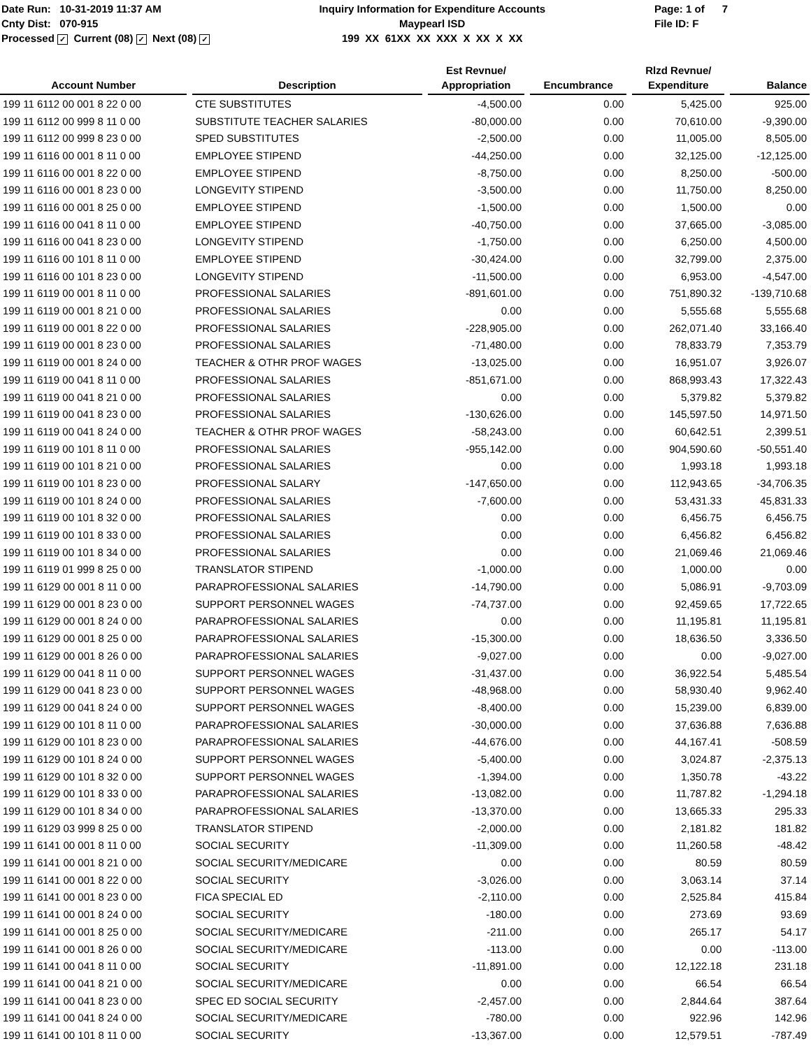Date Run: 10-31-2019 11:37 AM
Cnty Dist: 070-915
Processed ✓ Current (08) ✓ Next (08) ✓
Inquiry Information for Expenditure Accounts
Maypearl ISD
199 XX 61XX XX XXX X XX X XX
Page: 1 of 7
File ID: F
| Account Number | | Description | | Est Revnue/ Appropriation | | Encumbrance | | Rlzd Revnue/ Expenditure | | Balance |
| --- | --- | --- | --- | --- | --- | --- | --- | --- | --- | --- |
| 199 11 6112 00 001 8 22 0 00 | | CTE SUBSTITUTES | | -4,500.00 | | 0.00 | | 5,425.00 | | 925.00 |
| 199 11 6112 00 999 8 11 0 00 | | SUBSTITUTE TEACHER SALARIES | | -80,000.00 | | 0.00 | | 70,610.00 | | -9,390.00 |
| 199 11 6112 00 999 8 23 0 00 | | SPED SUBSTITUTES | | -2,500.00 | | 0.00 | | 11,005.00 | | 8,505.00 |
| 199 11 6116 00 001 8 11 0 00 | | EMPLOYEE STIPEND | | -44,250.00 | | 0.00 | | 32,125.00 | | -12,125.00 |
| 199 11 6116 00 001 8 22 0 00 | | EMPLOYEE STIPEND | | -8,750.00 | | 0.00 | | 8,250.00 | | -500.00 |
| 199 11 6116 00 001 8 23 0 00 | | LONGEVITY STIPEND | | -3,500.00 | | 0.00 | | 11,750.00 | | 8,250.00 |
| 199 11 6116 00 001 8 25 0 00 | | EMPLOYEE STIPEND | | -1,500.00 | | 0.00 | | 1,500.00 | | 0.00 |
| 199 11 6116 00 041 8 11 0 00 | | EMPLOYEE STIPEND | | -40,750.00 | | 0.00 | | 37,665.00 | | -3,085.00 |
| 199 11 6116 00 041 8 23 0 00 | | LONGEVITY STIPEND | | -1,750.00 | | 0.00 | | 6,250.00 | | 4,500.00 |
| 199 11 6116 00 101 8 11 0 00 | | EMPLOYEE STIPEND | | -30,424.00 | | 0.00 | | 32,799.00 | | 2,375.00 |
| 199 11 6116 00 101 8 23 0 00 | | LONGEVITY STIPEND | | -11,500.00 | | 0.00 | | 6,953.00 | | -4,547.00 |
| 199 11 6119 00 001 8 11 0 00 | | PROFESSIONAL SALARIES | | -891,601.00 | | 0.00 | | 751,890.32 | | -139,710.68 |
| 199 11 6119 00 001 8 21 0 00 | | PROFESSIONAL SALARIES | | 0.00 | | 0.00 | | 5,555.68 | | 5,555.68 |
| 199 11 6119 00 001 8 22 0 00 | | PROFESSIONAL SALARIES | | -228,905.00 | | 0.00 | | 262,071.40 | | 33,166.40 |
| 199 11 6119 00 001 8 23 0 00 | | PROFESSIONAL SALARIES | | -71,480.00 | | 0.00 | | 78,833.79 | | 7,353.79 |
| 199 11 6119 00 001 8 24 0 00 | | TEACHER & OTHR PROF WAGES | | -13,025.00 | | 0.00 | | 16,951.07 | | 3,926.07 |
| 199 11 6119 00 041 8 11 0 00 | | PROFESSIONAL SALARIES | | -851,671.00 | | 0.00 | | 868,993.43 | | 17,322.43 |
| 199 11 6119 00 041 8 21 0 00 | | PROFESSIONAL SALARIES | | 0.00 | | 0.00 | | 5,379.82 | | 5,379.82 |
| 199 11 6119 00 041 8 23 0 00 | | PROFESSIONAL SALARIES | | -130,626.00 | | 0.00 | | 145,597.50 | | 14,971.50 |
| 199 11 6119 00 041 8 24 0 00 | | TEACHER & OTHR PROF WAGES | | -58,243.00 | | 0.00 | | 60,642.51 | | 2,399.51 |
| 199 11 6119 00 101 8 11 0 00 | | PROFESSIONAL SALARIES | | -955,142.00 | | 0.00 | | 904,590.60 | | -50,551.40 |
| 199 11 6119 00 101 8 21 0 00 | | PROFESSIONAL SALARIES | | 0.00 | | 0.00 | | 1,993.18 | | 1,993.18 |
| 199 11 6119 00 101 8 23 0 00 | | PROFESSIONAL SALARY | | -147,650.00 | | 0.00 | | 112,943.65 | | -34,706.35 |
| 199 11 6119 00 101 8 24 0 00 | | PROFESSIONAL SALARIES | | -7,600.00 | | 0.00 | | 53,431.33 | | 45,831.33 |
| 199 11 6119 00 101 8 32 0 00 | | PROFESSIONAL SALARIES | | 0.00 | | 0.00 | | 6,456.75 | | 6,456.75 |
| 199 11 6119 00 101 8 33 0 00 | | PROFESSIONAL SALARIES | | 0.00 | | 0.00 | | 6,456.82 | | 6,456.82 |
| 199 11 6119 00 101 8 34 0 00 | | PROFESSIONAL SALARIES | | 0.00 | | 0.00 | | 21,069.46 | | 21,069.46 |
| 199 11 6119 01 999 8 25 0 00 | | TRANSLATOR STIPEND | | -1,000.00 | | 0.00 | | 1,000.00 | | 0.00 |
| 199 11 6129 00 001 8 11 0 00 | | PARAPROFESSIONAL SALARIES | | -14,790.00 | | 0.00 | | 5,086.91 | | -9,703.09 |
| 199 11 6129 00 001 8 23 0 00 | | SUPPORT PERSONNEL WAGES | | -74,737.00 | | 0.00 | | 92,459.65 | | 17,722.65 |
| 199 11 6129 00 001 8 24 0 00 | | PARAPROFESSIONAL SALARIES | | 0.00 | | 0.00 | | 11,195.81 | | 11,195.81 |
| 199 11 6129 00 001 8 25 0 00 | | PARAPROFESSIONAL SALARIES | | -15,300.00 | | 0.00 | | 18,636.50 | | 3,336.50 |
| 199 11 6129 00 001 8 26 0 00 | | PARAPROFESSIONAL SALARIES | | -9,027.00 | | 0.00 | | 0.00 | | -9,027.00 |
| 199 11 6129 00 041 8 11 0 00 | | SUPPORT PERSONNEL WAGES | | -31,437.00 | | 0.00 | | 36,922.54 | | 5,485.54 |
| 199 11 6129 00 041 8 23 0 00 | | SUPPORT PERSONNEL WAGES | | -48,968.00 | | 0.00 | | 58,930.40 | | 9,962.40 |
| 199 11 6129 00 041 8 24 0 00 | | SUPPORT PERSONNEL WAGES | | -8,400.00 | | 0.00 | | 15,239.00 | | 6,839.00 |
| 199 11 6129 00 101 8 11 0 00 | | PARAPROFESSIONAL SALARIES | | -30,000.00 | | 0.00 | | 37,636.88 | | 7,636.88 |
| 199 11 6129 00 101 8 23 0 00 | | PARAPROFESSIONAL SALARIES | | -44,676.00 | | 0.00 | | 44,167.41 | | -508.59 |
| 199 11 6129 00 101 8 24 0 00 | | SUPPORT PERSONNEL WAGES | | -5,400.00 | | 0.00 | | 3,024.87 | | -2,375.13 |
| 199 11 6129 00 101 8 32 0 00 | | SUPPORT PERSONNEL WAGES | | -1,394.00 | | 0.00 | | 1,350.78 | | -43.22 |
| 199 11 6129 00 101 8 33 0 00 | | PARAPROFESSIONAL SALARIES | | -13,082.00 | | 0.00 | | 11,787.82 | | -1,294.18 |
| 199 11 6129 00 101 8 34 0 00 | | PARAPROFESSIONAL SALARIES | | -13,370.00 | | 0.00 | | 13,665.33 | | 295.33 |
| 199 11 6129 03 999 8 25 0 00 | | TRANSLATOR STIPEND | | -2,000.00 | | 0.00 | | 2,181.82 | | 181.82 |
| 199 11 6141 00 001 8 11 0 00 | | SOCIAL SECURITY | | -11,309.00 | | 0.00 | | 11,260.58 | | -48.42 |
| 199 11 6141 00 001 8 21 0 00 | | SOCIAL SECURITY/MEDICARE | | 0.00 | | 0.00 | | 80.59 | | 80.59 |
| 199 11 6141 00 001 8 22 0 00 | | SOCIAL SECURITY | | -3,026.00 | | 0.00 | | 3,063.14 | | 37.14 |
| 199 11 6141 00 001 8 23 0 00 | | FICA SPECIAL ED | | -2,110.00 | | 0.00 | | 2,525.84 | | 415.84 |
| 199 11 6141 00 001 8 24 0 00 | | SOCIAL SECURITY | | -180.00 | | 0.00 | | 273.69 | | 93.69 |
| 199 11 6141 00 001 8 25 0 00 | | SOCIAL SECURITY/MEDICARE | | -211.00 | | 0.00 | | 265.17 | | 54.17 |
| 199 11 6141 00 001 8 26 0 00 | | SOCIAL SECURITY/MEDICARE | | -113.00 | | 0.00 | | 0.00 | | -113.00 |
| 199 11 6141 00 041 8 11 0 00 | | SOCIAL SECURITY | | -11,891.00 | | 0.00 | | 12,122.18 | | 231.18 |
| 199 11 6141 00 041 8 21 0 00 | | SOCIAL SECURITY/MEDICARE | | 0.00 | | 0.00 | | 66.54 | | 66.54 |
| 199 11 6141 00 041 8 23 0 00 | | SPEC ED SOCIAL SECURITY | | -2,457.00 | | 0.00 | | 2,844.64 | | 387.64 |
| 199 11 6141 00 041 8 24 0 00 | | SOCIAL SECURITY/MEDICARE | | -780.00 | | 0.00 | | 922.96 | | 142.96 |
| 199 11 6141 00 101 8 11 0 00 | | SOCIAL SECURITY | | -13,367.00 | | 0.00 | | 12,579.51 | | -787.49 |